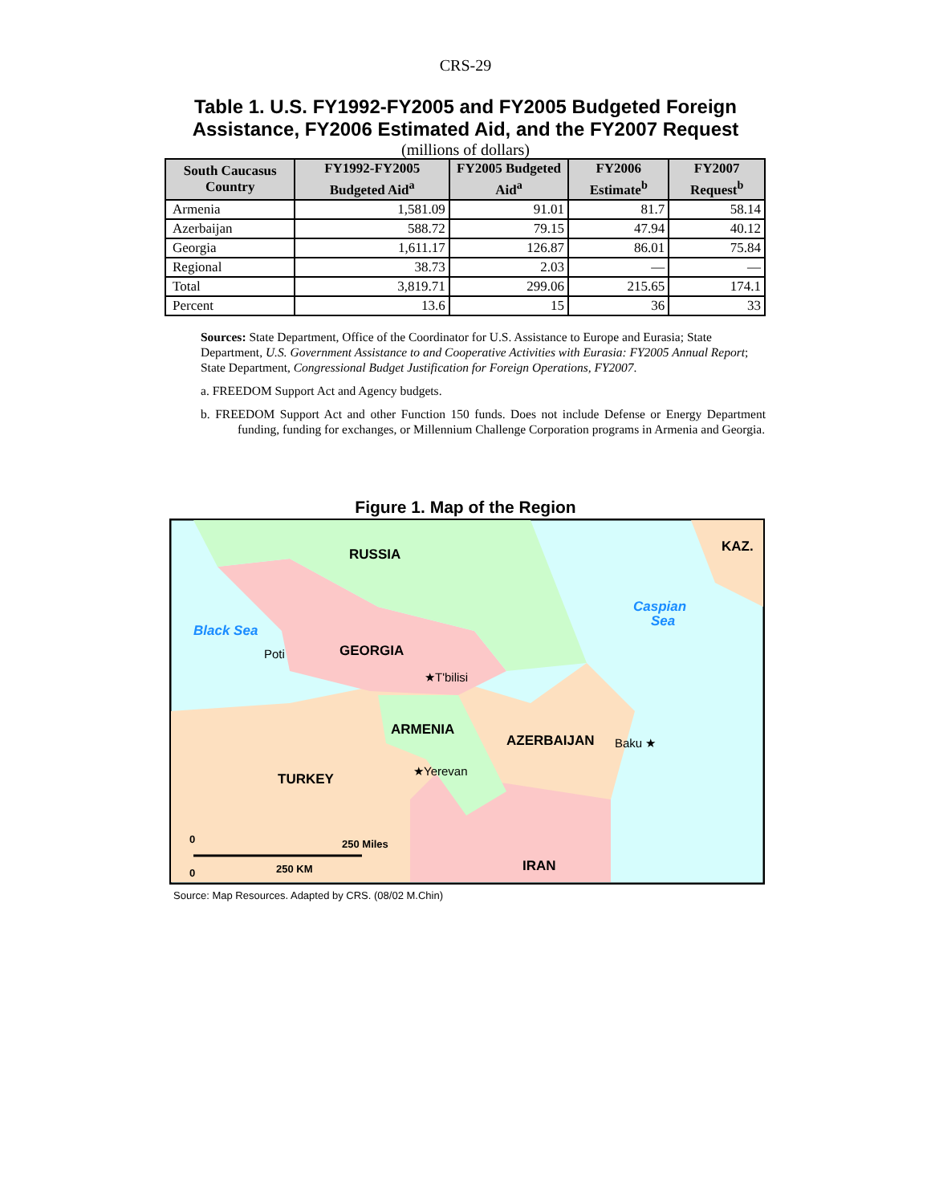CRS-29
Table 1. U.S. FY1992-FY2005 and FY2005 Budgeted Foreign
Assistance, FY2006 Estimated Aid, and the FY2007 Request
(millions of dollars)
| South Caucasus Country | FY1992-FY2005 Budgeted Aid<sup>a</sup> | FY2005 Budgeted Aid<sup>a</sup> | FY2006 Estimate<sup>b</sup> | FY2007 Request<sup>b</sup> |
| --- | --- | --- | --- | --- |
| Armenia | 1,581.09 | 91.01 | 81.7 | 58.14 |
| Azerbaijan | 588.72 | 79.15 | 47.94 | 40.12 |
| Georgia | 1,611.17 | 126.87 | 86.01 | 75.84 |
| Regional | 38.73 | 2.03 | — | — |
| Total | 3,819.71 | 299.06 | 215.65 | 174.1 |
| Percent | 13.6 | 15 | 36 | 33 |
Sources: State Department, Office of the Coordinator for U.S. Assistance to Europe and Eurasia; State Department, U.S. Government Assistance to and Cooperative Activities with Eurasia: FY2005 Annual Report; State Department, Congressional Budget Justification for Foreign Operations, FY2007.
a. FREEDOM Support Act and Agency budgets.
b. FREEDOM Support Act and other Function 150 funds. Does not include Defense or Energy Department funding, funding for exchanges, or Millennium Challenge Corporation programs in Armenia and Georgia.
Figure 1. Map of the Region
RUSSIA
Black Sea
Caspian
Sea
KAZ.
Poti
GEORGIA
★T'bilisi
ARMENIA
AZERBAIJAN
Baku ★
★Yerevan
TURKEY
IRAN
250 Miles
250 KM
0
0
Source: Map Resources. Adapted by CRS. (08/02 M.Chin)